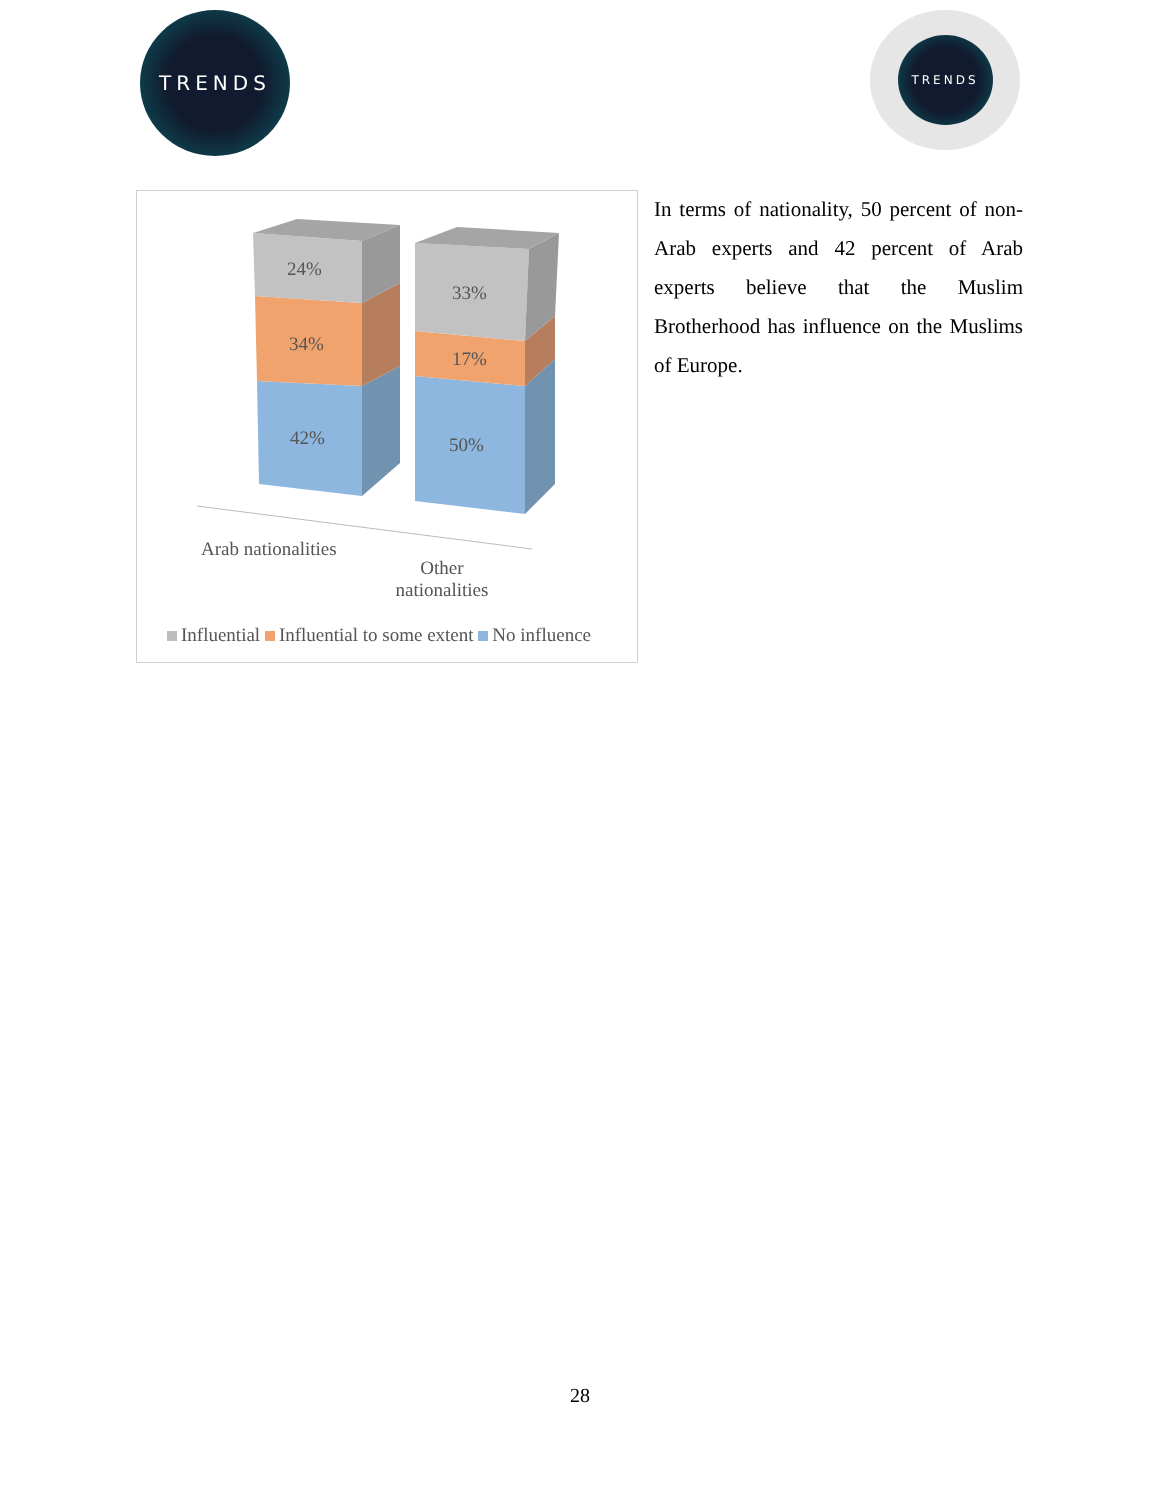TRENDS
TRENDS
24%
34%
42%
33%
17%
50%
Arab nationalities
Other nationalities
Influential Influential to some extent No influence
In terms of nationality, 50 percent of non-Arab experts and 42 percent of Arab experts believe that the Muslim Brotherhood has influence on the Muslims of Europe.
28